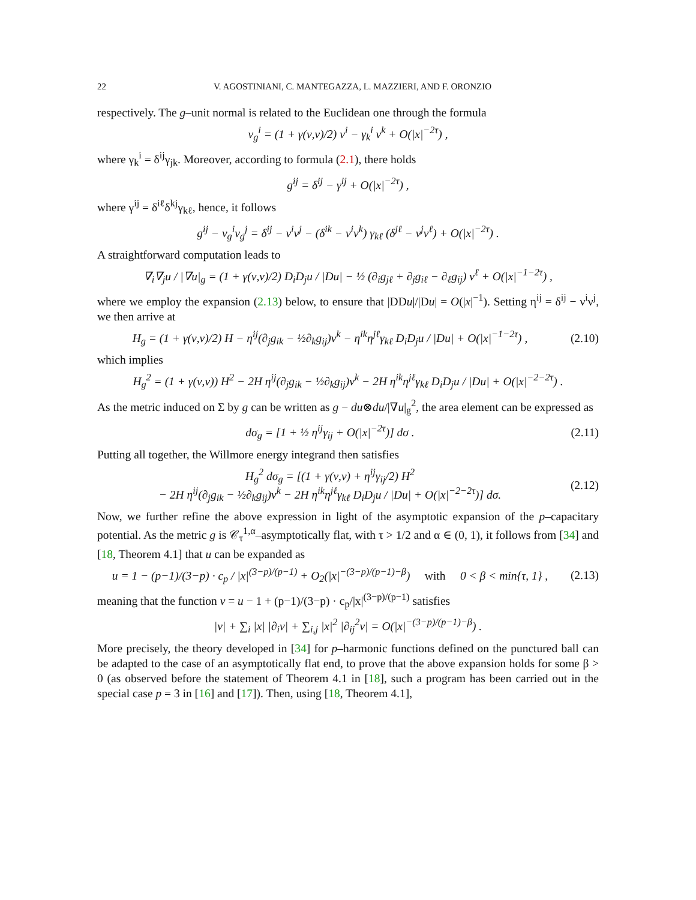22 V. AGOSTINIANI, C. MANTEGAZZA, L. MAZZIERI, AND F. ORONZIO
respectively. The g–unit normal is related to the Euclidean one through the formula
ν<sub>g</sub><sup>i</sup> = (1 + γ(ν,ν)/2) ν<sup>i</sup> − γ<sub>k</sub><sup>i</sup> ν<sup>k</sup> + O(|x|<sup>−2τ</sup>) ,
where γ<sub>k</sub><sup>i</sup> = δ<sup>ij</sup>γ<sub>jk</sub>. Moreover, according to formula (2.1), there holds
g<sup>ij</sup> = δ<sup>ij</sup> − γ<sup>ij</sup> + O(|x|<sup>−2τ</sup>) ,
where γ<sup>ij</sup> = δ<sup>iℓ</sup>δ<sup>kj</sup>γ<sub>kℓ</sub>, hence, it follows
g<sup>ij</sup> − ν<sub>g</sub><sup>i</sup>ν<sub>g</sub><sup>j</sup> = δ<sup>ij</sup> − ν<sup>i</sup>ν<sup>j</sup> − (δ<sup>ik</sup> − ν<sup>i</sup>ν<sup>k</sup>) γ<sub>kℓ</sub> (δ<sup>jℓ</sup> − ν<sup>j</sup>ν<sup>ℓ</sup>) + O(|x|<sup>−2τ</sup>) .
A straightforward computation leads to
∇<sub>i</sub>∇<sub>j</sub>u / |∇u|<sub>g</sub> = (1 + γ(ν,ν)/2) D<sub>i</sub>D<sub>j</sub>u / |Du| − ½ (∂<sub>i</sub>g<sub>jℓ</sub> + ∂<sub>j</sub>g<sub>iℓ</sub> − ∂<sub>ℓ</sub>g<sub>ij</sub>) ν<sup>ℓ</sup> + O(|x|<sup>−1−2τ</sup>) ,
where we employ the expansion (2.13) below, to ensure that |DDu|/|Du| = O(|x|<sup>−1</sup>). Setting η<sup>ij</sup> = δ<sup>ij</sup> − ν<sup>i</sup>ν<sup>j</sup>, we then arrive at
H<sub>g</sub> = (1 + γ(ν,ν)/2) H − η<sup>ij</sup>(∂<sub>j</sub>g<sub>ik</sub> − ½∂<sub>k</sub>g<sub>ij</sub>)ν<sup>k</sup> − η<sup>ik</sup>η<sup>jℓ</sup>γ<sub>kℓ</sub> D<sub>i</sub>D<sub>j</sub>u / |Du| + O(|x|<sup>−1−2τ</sup>) ,
(2.10)
which implies
H<sub>g</sub><sup>2</sup> = (1 + γ(ν,ν)) H<sup>2</sup> − 2H η<sup>ij</sup>(∂<sub>j</sub>g<sub>ik</sub> − ½∂<sub>k</sub>g<sub>ij</sub>)ν<sup>k</sup> − 2H η<sup>ik</sup>η<sup>jℓ</sup>γ<sub>kℓ</sub> D<sub>i</sub>D<sub>j</sub>u / |Du| + O(|x|<sup>−2−2τ</sup>) .
As the metric induced on Σ by g can be written as g − du⊗du/|∇u|<sub>g</sub><sup>2</sup>, the area element can be expressed as
dσ<sub>g</sub> = [1 + ½ η<sup>ij</sup>γ<sub>ij</sub> + O(|x|<sup>−2τ</sup>)] dσ .
(2.11)
Putting all together, the Willmore energy integrand then satisfies
H<sub>g</sub><sup>2</sup> dσ<sub>g</sub> = [(1 + γ(ν,ν) + η<sup>ij</sup>γ<sub>ij</sub>/2) H<sup>2</sup>
− 2H η<sup>ij</sup>(∂<sub>j</sub>g<sub>ik</sub> − ½∂<sub>k</sub>g<sub>ij</sub>)ν<sup>k</sup> − 2H η<sup>ik</sup>η<sup>jℓ</sup>γ<sub>kℓ</sub> D<sub>i</sub>D<sub>j</sub>u / |Du| + O(|x|<sup>−2−2τ</sup>)] dσ.
(2.12)
Now, we further refine the above expression in light of the asymptotic expansion of the p–capacitary potential. As the metric g is 𝒞<sub>τ</sub><sup>1,α</sup>–asymptotically flat, with τ > 1/2 and α ∈ (0, 1), it follows from [34] and [18, Theorem 4.1] that u can be expanded as
u = 1 − (p−1)/(3−p) · c<sub>p</sub> / |x|<sup>(3−p)/(p−1)</sup> + O<sub>2</sub>(|x|<sup>−(3−p)/(p−1)−β</sup>) with 0 < β < min{τ, 1} ,
(2.13)
meaning that the function v = u − 1 + (p−1)/(3−p) · c<sub>p</sub>/|x|<sup>(3−p)/(p−1)</sup> satisfies
|v| + ∑<sub>i</sub> |x| |∂<sub>i</sub>v| + ∑<sub>i,j</sub> |x|<sup>2</sup> |∂<sub>ij</sub><sup>2</sup>v| = O(|x|<sup>−(3−p)/(p−1)−β</sup>) .
More precisely, the theory developed in [34] for p–harmonic functions defined on the punctured ball can be adapted to the case of an asymptotically flat end, to prove that the above expansion holds for some β > 0 (as observed before the statement of Theorem 4.1 in [18], such a program has been carried out in the special case p = 3 in [16] and [17]). Then, using [18, Theorem 4.1],